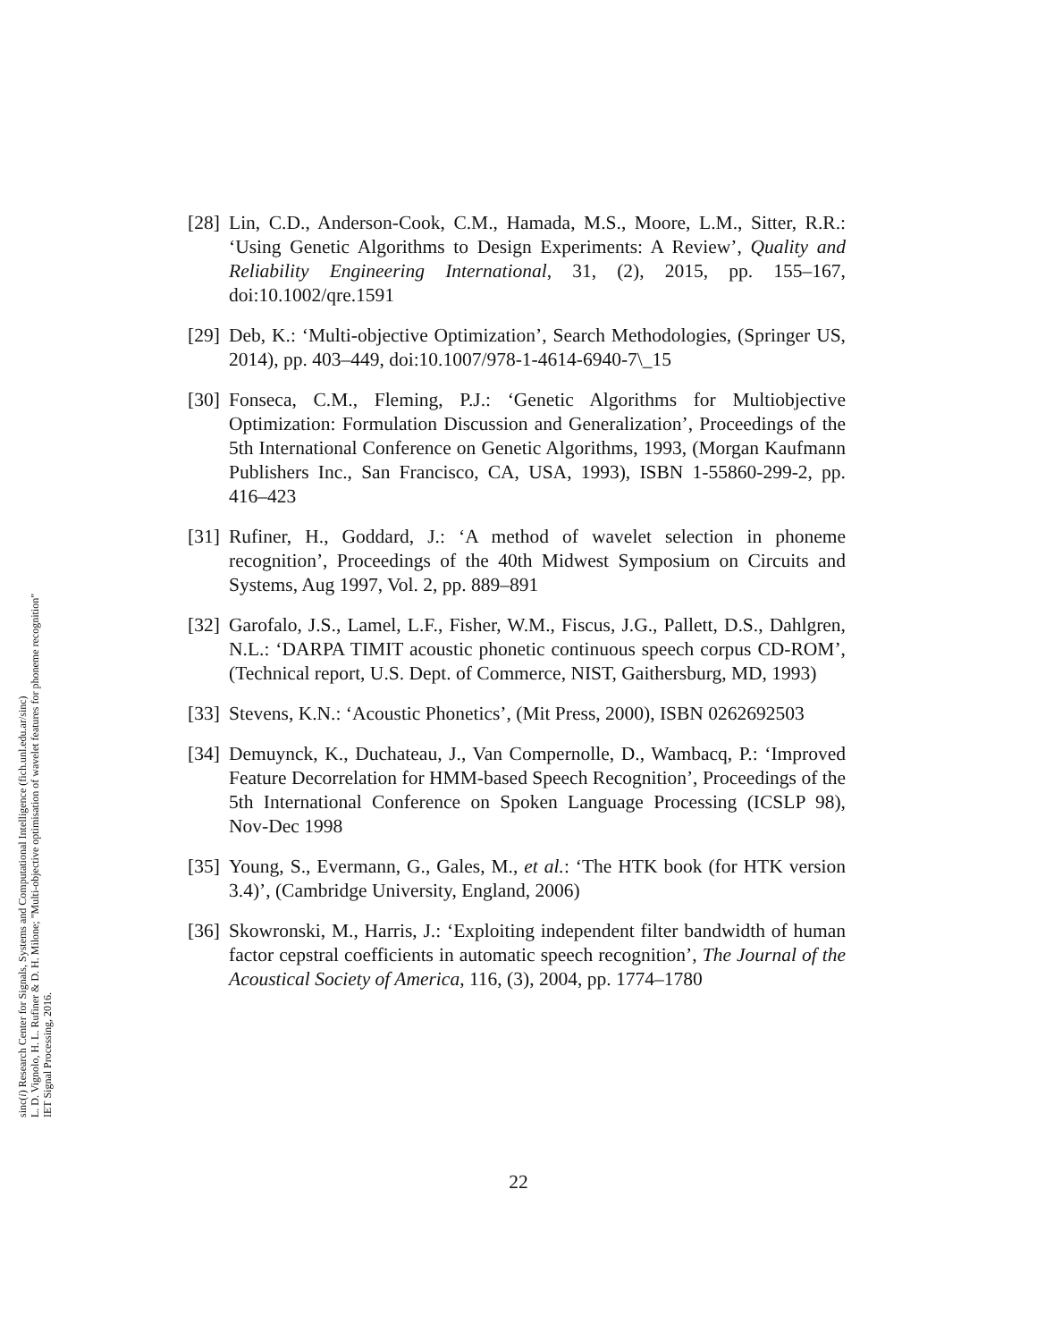[28] Lin, C.D., Anderson-Cook, C.M., Hamada, M.S., Moore, L.M., Sitter, R.R.: ‘Using Genetic Algorithms to Design Experiments: A Review’, Quality and Reliability Engineering International, 31, (2), 2015, pp. 155–167, doi:10.1002/qre.1591
[29] Deb, K.: ‘Multi-objective Optimization’, Search Methodologies, (Springer US, 2014), pp. 403–449, doi:10.1007/978-1-4614-6940-7\_15
[30] Fonseca, C.M., Fleming, P.J.: ‘Genetic Algorithms for Multiobjective Optimization: Formulation Discussion and Generalization’, Proceedings of the 5th International Conference on Genetic Algorithms, 1993, (Morgan Kaufmann Publishers Inc., San Francisco, CA, USA, 1993), ISBN 1-55860-299-2, pp. 416–423
[31] Rufiner, H., Goddard, J.: ‘A method of wavelet selection in phoneme recognition’, Proceedings of the 40th Midwest Symposium on Circuits and Systems, Aug 1997, Vol. 2, pp. 889–891
[32] Garofalo, J.S., Lamel, L.F., Fisher, W.M., Fiscus, J.G., Pallett, D.S., Dahlgren, N.L.: ‘DARPA TIMIT acoustic phonetic continuous speech corpus CD-ROM’, (Technical report, U.S. Dept. of Commerce, NIST, Gaithersburg, MD, 1993)
[33] Stevens, K.N.: ‘Acoustic Phonetics’, (Mit Press, 2000), ISBN 0262692503
[34] Demuynck, K., Duchateau, J., Van Compernolle, D., Wambacq, P.: ‘Improved Feature Decorrelation for HMM-based Speech Recognition’, Proceedings of the 5th International Conference on Spoken Language Processing (ICSLP 98), Nov-Dec 1998
[35] Young, S., Evermann, G., Gales, M., et al.: ‘The HTK book (for HTK version 3.4)’, (Cambridge University, England, 2006)
[36] Skowronski, M., Harris, J.: ‘Exploiting independent filter bandwidth of human factor cepstral coefficients in automatic speech recognition’, The Journal of the Acoustical Society of America, 116, (3), 2004, pp. 1774–1780
22
sinc(i) Research Center for Signals, Systems and Computational Intelligence (fich.unl.edu.ar/sinc)
L. D. Vignolo, H. L. Rufiner & D. H. Milone; "Multi-objective optimisation of wavelet features for phoneme recognition"
IET Signal Processing, 2016.